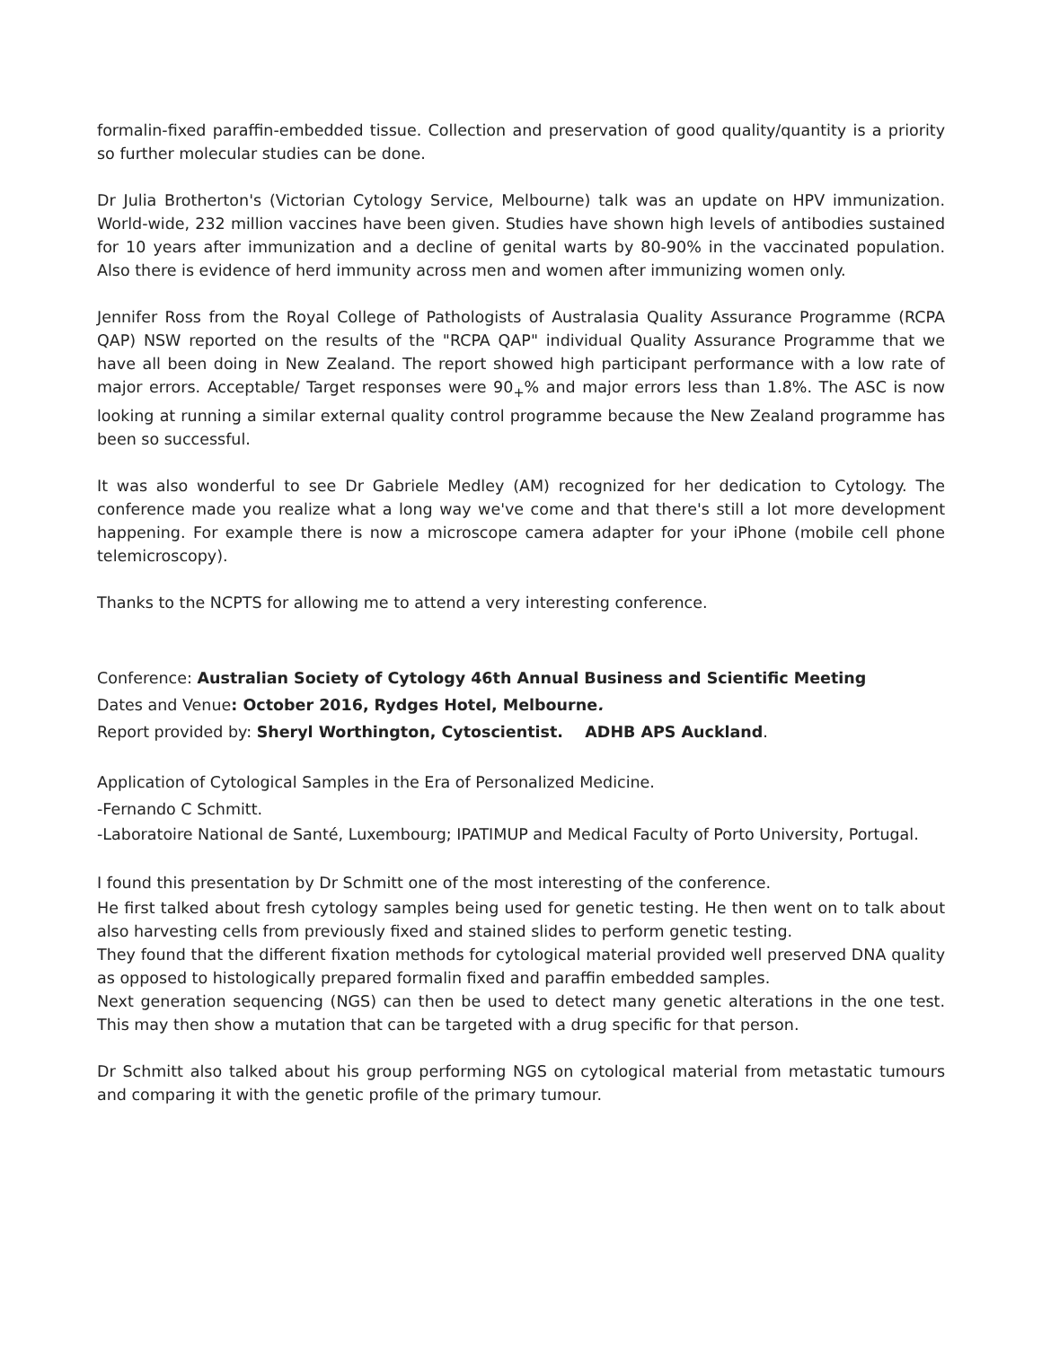formalin-fixed paraffin-embedded tissue. Collection and preservation of good quality/quantity is a priority so further molecular studies can be done.
Dr Julia Brotherton's (Victorian Cytology Service, Melbourne) talk was an update on HPV immunization. World-wide, 232 million vaccines have been given. Studies have shown high levels of antibodies sustained for 10 years after immunization and a decline of genital warts by 80-90% in the vaccinated population. Also there is evidence of herd immunity across men and women after immunizing women only.
Jennifer Ross from the Royal College of Pathologists of Australasia Quality Assurance Programme (RCPA QAP) NSW reported on the results of the "RCPA QAP" individual Quality Assurance Programme that we have all been doing in New Zealand. The report showed high participant performance with a low rate of major errors. Acceptable/ Target responses were 90<sub>+</sub>% and major errors less than 1.8%. The ASC is now looking at running a similar external quality control programme because the New Zealand programme has been so successful.
It was also wonderful to see Dr Gabriele Medley (AM) recognized for her dedication to Cytology. The conference made you realize what a long way we've come and that there's still a lot more development happening. For example there is now a microscope camera adapter for your iPhone (mobile cell phone telemicroscopy).
Thanks to the NCPTS for allowing me to attend a very interesting conference.
Conference: Australian Society of Cytology 46th Annual Business and Scientific Meeting
Dates and Venue: October 2016, Rydges Hotel, Melbourne.
Report provided by: Sheryl Worthington, Cytoscientist. ADHB APS Auckland.
Application of Cytological Samples in the Era of Personalized Medicine.
-Fernando C Schmitt.
-Laboratoire National de Santé, Luxembourg; IPATIMUP and Medical Faculty of Porto University, Portugal.
I found this presentation by Dr Schmitt one of the most interesting of the conference.
He first talked about fresh cytology samples being used for genetic testing. He then went on to talk about also harvesting cells from previously fixed and stained slides to perform genetic testing.
They found that the different fixation methods for cytological material provided well preserved DNA quality as opposed to histologically prepared formalin fixed and paraffin embedded samples.
Next generation sequencing (NGS) can then be used to detect many genetic alterations in the one test. This may then show a mutation that can be targeted with a drug specific for that person.
Dr Schmitt also talked about his group performing NGS on cytological material from metastatic tumours and comparing it with the genetic profile of the primary tumour.